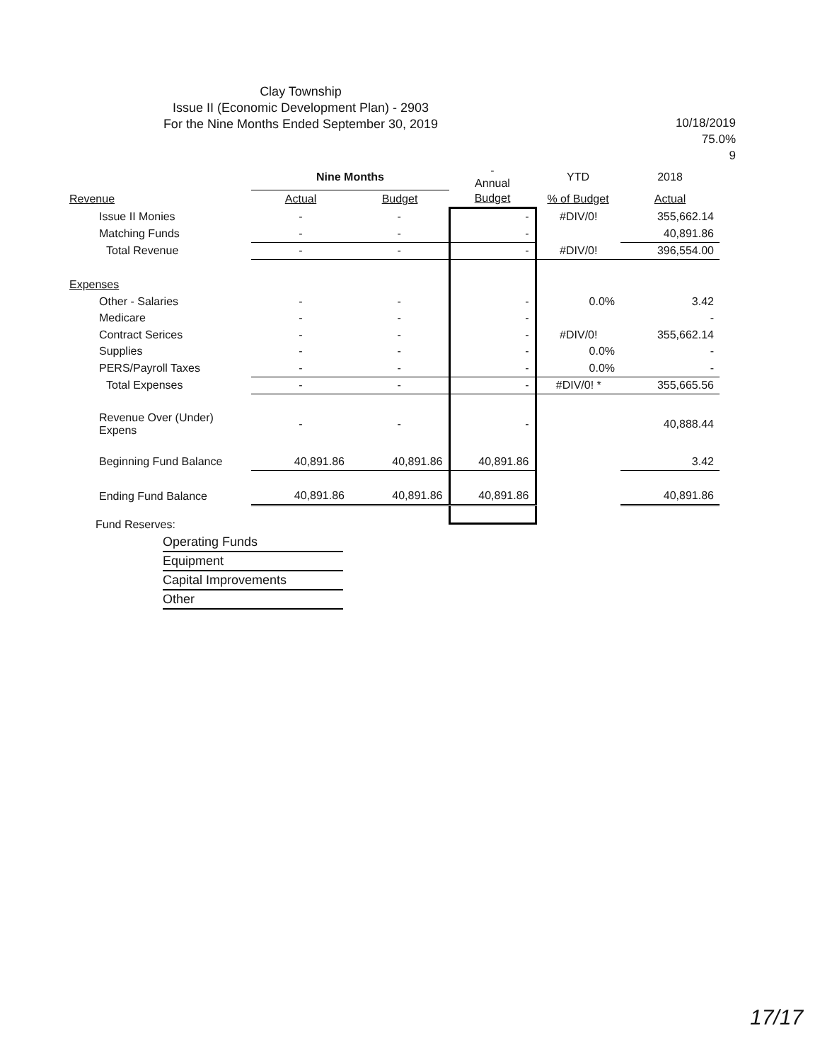Clay Township
Issue II (Economic Development Plan) - 2903
For the Nine Months Ended September 30, 2019
10/18/2019
75.0%
9
| | Nine Months | | - Annual | YTD | 2018 |
| --- | --- | --- | --- | --- | --- |
| Revenue | Actual | Budget | Budget | % of Budget | Actual |
| Issue II Monies | - | - | - | #DIV/0! | 355,662.14 |
| Matching Funds | - | - | - | | 40,891.86 |
| Total Revenue | - | - | - | #DIV/0! | 396,554.00 |
| Expenses | | | | | |
| Other - Salaries | - | - | - | 0.0% | 3.42 |
| Medicare | - | - | - | | - |
| Contract Serices | - | - | - | #DIV/0! | 355,662.14 |
| Supplies | - | - | - | 0.0% | - |
| PERS/Payroll Taxes | - | - | - | 0.0% | - |
| Total Expenses | - | - | - | #DIV/0! * | 355,665.56 |
| Revenue Over (Under) Expens | - | - | - | | 40,888.44 |
| Beginning Fund Balance | 40,891.86 | 40,891.86 | 40,891.86 | | 3.42 |
| Ending Fund Balance | 40,891.86 | 40,891.86 | 40,891.86 | | 40,891.86 |
Fund Reserves:
Operating Funds
Equipment
Capital Improvements
Other
17/17